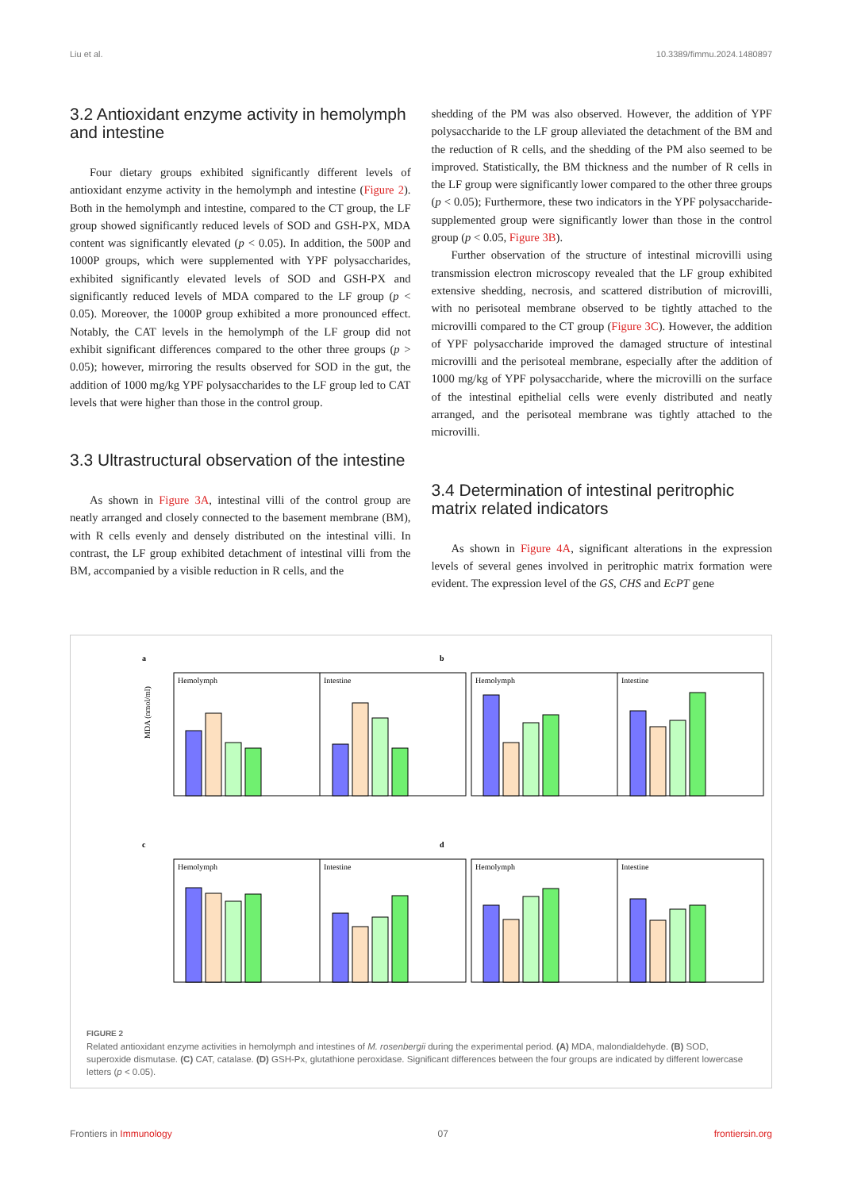Liu et al. 10.3389/fimmu.2024.1480897
3.2 Antioxidant enzyme activity in hemolymph and intestine
Four dietary groups exhibited significantly different levels of antioxidant enzyme activity in the hemolymph and intestine (Figure 2). Both in the hemolymph and intestine, compared to the CT group, the LF group showed significantly reduced levels of SOD and GSH-PX, MDA content was significantly elevated (p < 0.05). In addition, the 500P and 1000P groups, which were supplemented with YPF polysaccharides, exhibited significantly elevated levels of SOD and GSH-PX and significantly reduced levels of MDA compared to the LF group (p < 0.05). Moreover, the 1000P group exhibited a more pronounced effect. Notably, the CAT levels in the hemolymph of the LF group did not exhibit significant differences compared to the other three groups (p > 0.05); however, mirroring the results observed for SOD in the gut, the addition of 1000 mg/kg YPF polysaccharides to the LF group led to CAT levels that were higher than those in the control group.
3.3 Ultrastructural observation of the intestine
As shown in Figure 3A, intestinal villi of the control group are neatly arranged and closely connected to the basement membrane (BM), with R cells evenly and densely distributed on the intestinal villi. In contrast, the LF group exhibited detachment of intestinal villi from the BM, accompanied by a visible reduction in R cells, and the
shedding of the PM was also observed. However, the addition of YPF polysaccharide to the LF group alleviated the detachment of the BM and the reduction of R cells, and the shedding of the PM also seemed to be improved. Statistically, the BM thickness and the number of R cells in the LF group were significantly lower compared to the other three groups (p < 0.05); Furthermore, these two indicators in the YPF polysaccharide-supplemented group were significantly lower than those in the control group (p < 0.05, Figure 3B).
Further observation of the structure of intestinal microvilli using transmission electron microscopy revealed that the LF group exhibited extensive shedding, necrosis, and scattered distribution of microvilli, with no perisoteal membrane observed to be tightly attached to the microvilli compared to the CT group (Figure 3C). However, the addition of YPF polysaccharide improved the damaged structure of intestinal microvilli and the perisoteal membrane, especially after the addition of 1000 mg/kg of YPF polysaccharide, where the microvilli on the surface of the intestinal epithelial cells were evenly distributed and neatly arranged, and the perisoteal membrane was tightly attached to the microvilli.
3.4 Determination of intestinal peritrophic matrix related indicators
As shown in Figure 4A, significant alterations in the expression levels of several genes involved in peritrophic matrix formation were evident. The expression level of the GS, CHS and EcPT gene
a
Hemolymph
Intestine
MDA (nmol/ml)
b
Hemolymph
Intestine
c
Hemolymph
Intestine
d
Hemolymph
Intestine
FIGURE 2
Related antioxidant enzyme activities in hemolymph and intestines of M. rosenbergii during the experimental period. (A) MDA, malondialdehyde. (B) SOD, superoxide dismutase. (C) CAT, catalase. (D) GSH-Px, glutathione peroxidase. Significant differences between the four groups are indicated by different lowercase letters (p < 0.05).
Frontiers in Immunology 07 frontiersin.org